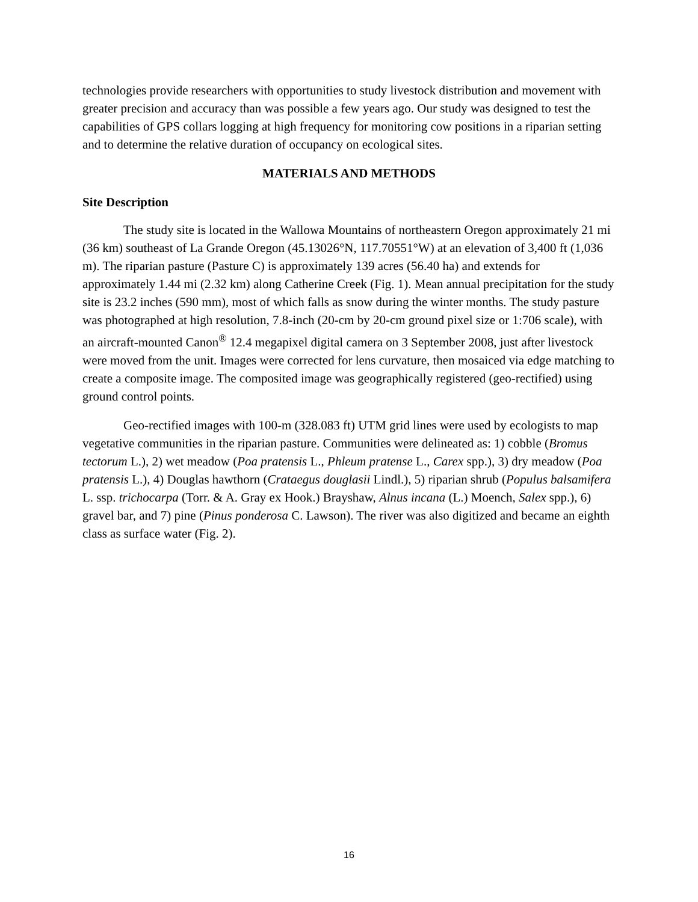technologies provide researchers with opportunities to study livestock distribution and movement with greater precision and accuracy than was possible a few years ago. Our study was designed to test the capabilities of GPS collars logging at high frequency for monitoring cow positions in a riparian setting and to determine the relative duration of occupancy on ecological sites.
MATERIALS AND METHODS
Site Description
The study site is located in the Wallowa Mountains of northeastern Oregon approximately 21 mi (36 km) southeast of La Grande Oregon (45.13026°N, 117.70551°W) at an elevation of 3,400 ft (1,036 m). The riparian pasture (Pasture C) is approximately 139 acres (56.40 ha) and extends for approximately 1.44 mi (2.32 km) along Catherine Creek (Fig. 1). Mean annual precipitation for the study site is 23.2 inches (590 mm), most of which falls as snow during the winter months. The study pasture was photographed at high resolution, 7.8-inch (20-cm by 20-cm ground pixel size or 1:706 scale), with an aircraft-mounted Canon<sup>®</sup> 12.4 megapixel digital camera on 3 September 2008, just after livestock were moved from the unit. Images were corrected for lens curvature, then mosaiced via edge matching to create a composite image. The composited image was geographically registered (geo-rectified) using ground control points.
Geo-rectified images with 100-m (328.083 ft) UTM grid lines were used by ecologists to map vegetative communities in the riparian pasture. Communities were delineated as: 1) cobble (Bromus tectorum L.), 2) wet meadow (Poa pratensis L., Phleum pratense L., Carex spp.), 3) dry meadow (Poa pratensis L.), 4) Douglas hawthorn (Crataegus douglasii Lindl.), 5) riparian shrub (Populus balsamifera L. ssp. trichocarpa (Torr. & A. Gray ex Hook.) Brayshaw, Alnus incana (L.) Moench, Salex spp.), 6) gravel bar, and 7) pine (Pinus ponderosa C. Lawson). The river was also digitized and became an eighth class as surface water (Fig. 2).
16